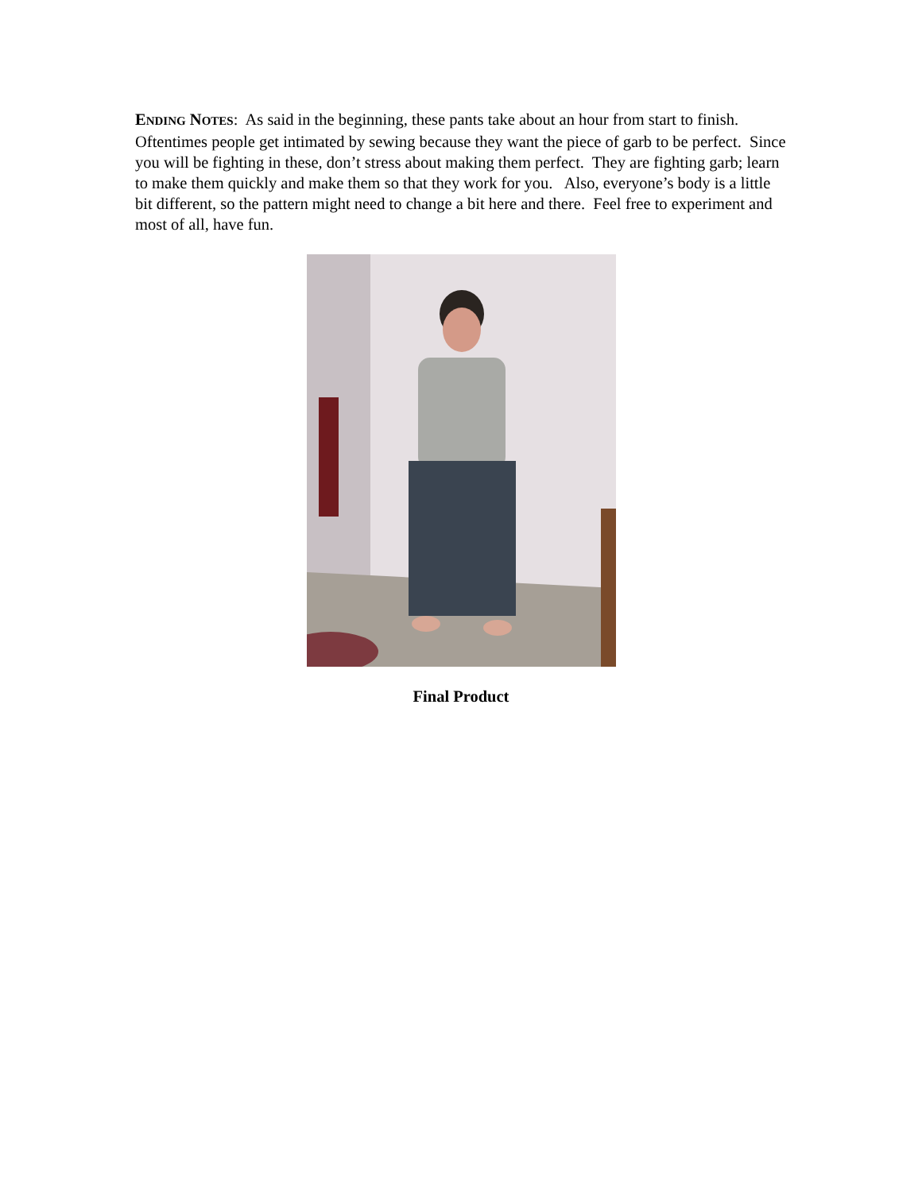ENDING NOTES: As said in the beginning, these pants take about an hour from start to finish. Oftentimes people get intimated by sewing because they want the piece of garb to be perfect. Since you will be fighting in these, don’t stress about making them perfect. They are fighting garb; learn to make them quickly and make them so that they work for you. Also, everyone’s body is a little bit different, so the pattern might need to change a bit here and there. Feel free to experiment and most of all, have fun.
Final Product